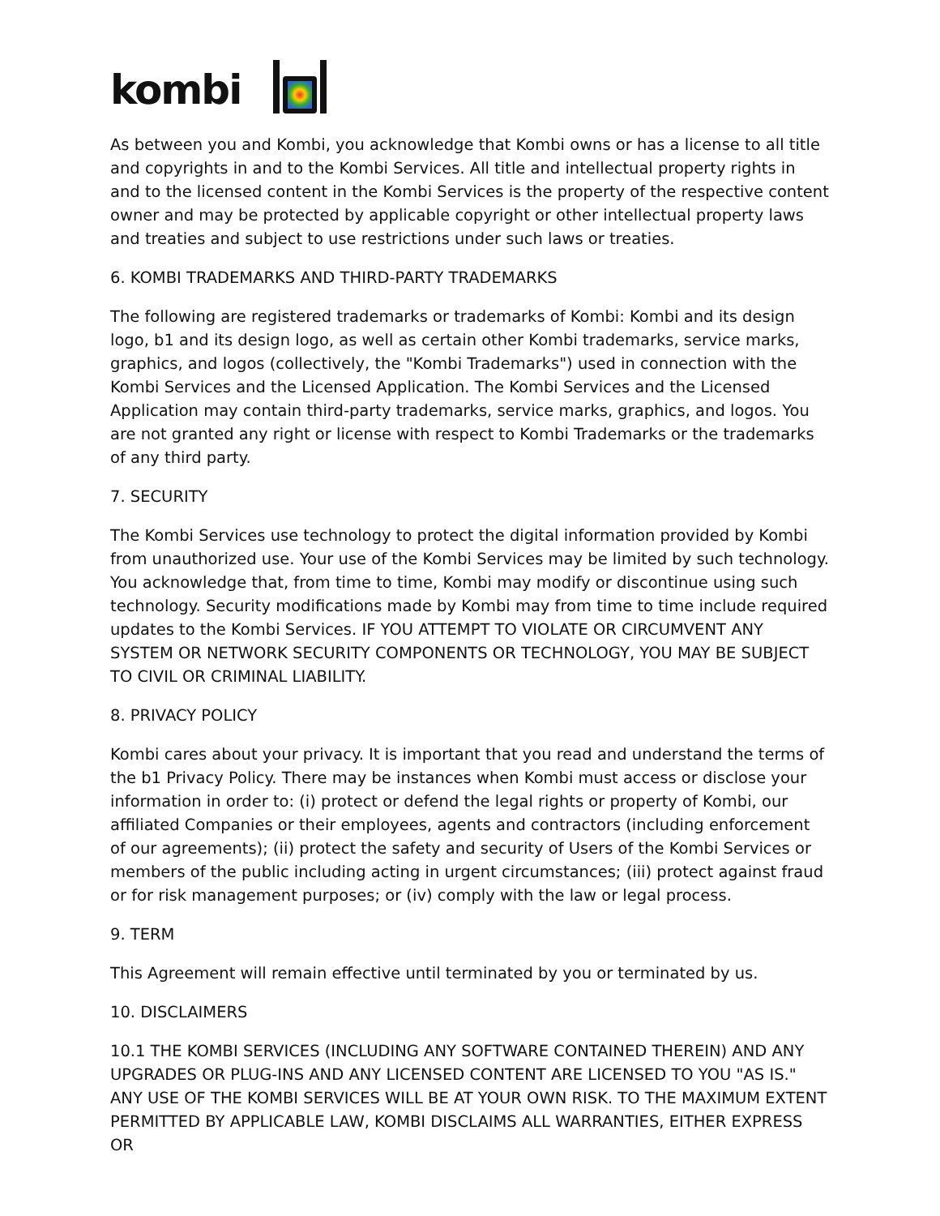kombi
As between you and Kombi, you acknowledge that Kombi owns or has a license to all title and copyrights in and to the Kombi Services. All title and intellectual property rights in and to the licensed content in the Kombi Services is the property of the respective content owner and may be protected by applicable copyright or other intellectual property laws and treaties and subject to use restrictions under such laws or treaties.
6. KOMBI TRADEMARKS AND THIRD-PARTY TRADEMARKS
The following are registered trademarks or trademarks of Kombi: Kombi and its design logo, b1 and its design logo, as well as certain other Kombi trademarks, service marks, graphics, and logos (collectively, the "Kombi Trademarks") used in connection with the Kombi Services and the Licensed Application. The Kombi Services and the Licensed Application may contain third-party trademarks, service marks, graphics, and logos. You are not granted any right or license with respect to Kombi Trademarks or the trademarks of any third party.
7. SECURITY
The Kombi Services use technology to protect the digital information provided by Kombi from unauthorized use. Your use of the Kombi Services may be limited by such technology. You acknowledge that, from time to time, Kombi may modify or discontinue using such technology. Security modifications made by Kombi may from time to time include required updates to the Kombi Services. IF YOU ATTEMPT TO VIOLATE OR CIRCUMVENT ANY SYSTEM OR NETWORK SECURITY COMPONENTS OR TECHNOLOGY, YOU MAY BE SUBJECT TO CIVIL OR CRIMINAL LIABILITY.
8. PRIVACY POLICY
Kombi cares about your privacy. It is important that you read and understand the terms of the b1 Privacy Policy. There may be instances when Kombi must access or disclose your information in order to: (i) protect or defend the legal rights or property of Kombi, our affiliated Companies or their employees, agents and contractors (including enforcement of our agreements); (ii) protect the safety and security of Users of the Kombi Services or members of the public including acting in urgent circumstances; (iii) protect against fraud or for risk management purposes; or (iv) comply with the law or legal process.
9. TERM
This Agreement will remain effective until terminated by you or terminated by us.
10. DISCLAIMERS
10.1 THE KOMBI SERVICES (INCLUDING ANY SOFTWARE CONTAINED THEREIN) AND ANY UPGRADES OR PLUG-INS AND ANY LICENSED CONTENT ARE LICENSED TO YOU "AS IS." ANY USE OF THE KOMBI SERVICES WILL BE AT YOUR OWN RISK. TO THE MAXIMUM EXTENT PERMITTED BY APPLICABLE LAW, KOMBI DISCLAIMS ALL WARRANTIES, EITHER EXPRESS OR